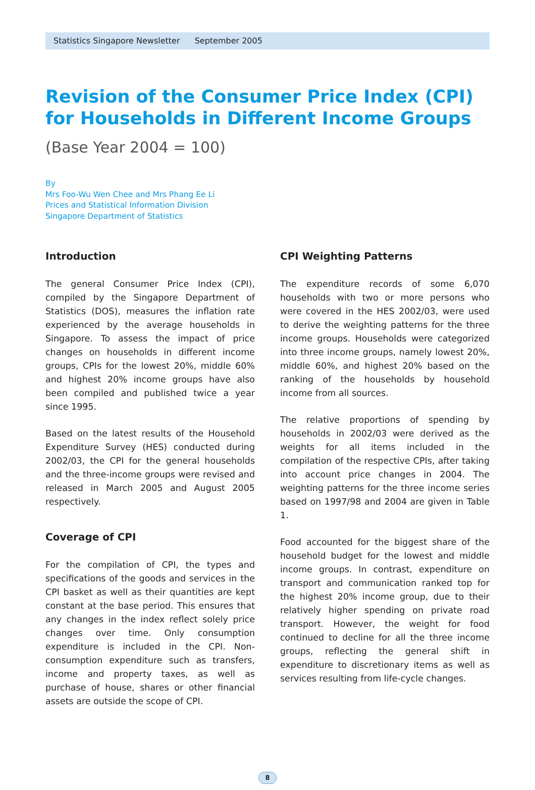Statistics Singapore Newsletter September 2005
Revision of the Consumer Price Index (CPI) for Households in Different Income Groups
(Base Year 2004 = 100)
By
Mrs Foo-Wu Wen Chee and Mrs Phang Ee Li
Prices and Statistical Information Division
Singapore Department of Statistics
Introduction
The general Consumer Price Index (CPI), compiled by the Singapore Department of Statistics (DOS), measures the inflation rate experienced by the average households in Singapore. To assess the impact of price changes on households in different income groups, CPIs for the lowest 20%, middle 60% and highest 20% income groups have also been compiled and published twice a year since 1995.
Based on the latest results of the Household Expenditure Survey (HES) conducted during 2002/03, the CPI for the general households and the three-income groups were revised and released in March 2005 and August 2005 respectively.
Coverage of CPI
For the compilation of CPI, the types and specifications of the goods and services in the CPI basket as well as their quantities are kept constant at the base period. This ensures that any changes in the index reflect solely price changes over time. Only consumption expenditure is included in the CPI. Non-consumption expenditure such as transfers, income and property taxes, as well as purchase of house, shares or other financial assets are outside the scope of CPI.
CPI Weighting Patterns
The expenditure records of some 6,070 households with two or more persons who were covered in the HES 2002/03, were used to derive the weighting patterns for the three income groups. Households were categorized into three income groups, namely lowest 20%, middle 60%, and highest 20% based on the ranking of the households by household income from all sources.
The relative proportions of spending by households in 2002/03 were derived as the weights for all items included in the compilation of the respective CPIs, after taking into account price changes in 2004. The weighting patterns for the three income series based on 1997/98 and 2004 are given in Table 1.
Food accounted for the biggest share of the household budget for the lowest and middle income groups. In contrast, expenditure on transport and communication ranked top for the highest 20% income group, due to their relatively higher spending on private road transport. However, the weight for food continued to decline for all the three income groups, reflecting the general shift in expenditure to discretionary items as well as services resulting from life-cycle changes.
8